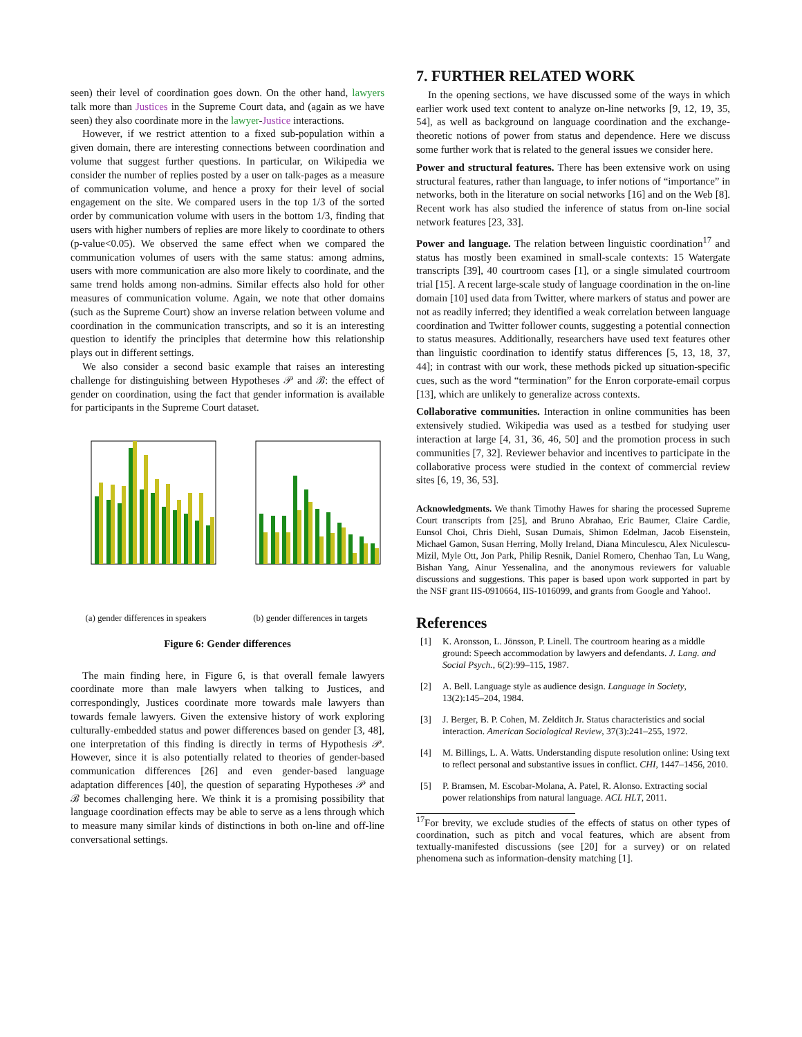seen) their level of coordination goes down. On the other hand, lawyers talk more than Justices in the Supreme Court data, and (again as we have seen) they also coordinate more in the lawyer-Justice interactions.
However, if we restrict attention to a fixed sub-population within a given domain, there are interesting connections between coordination and volume that suggest further questions. In particular, on Wikipedia we consider the number of replies posted by a user on talk-pages as a measure of communication volume, and hence a proxy for their level of social engagement on the site. We compared users in the top 1/3 of the sorted order by communication volume with users in the bottom 1/3, finding that users with higher numbers of replies are more likely to coordinate to others (p-value<0.05). We observed the same effect when we compared the communication volumes of users with the same status: among admins, users with more communication are also more likely to coordinate, and the same trend holds among non-admins. Similar effects also hold for other measures of communication volume. Again, we note that other domains (such as the Supreme Court) show an inverse relation between volume and coordination in the communication transcripts, and so it is an interesting question to identify the principles that determine how this relationship plays out in different settings.
We also consider a second basic example that raises an interesting challenge for distinguishing between Hypotheses 𝒫 and ℬ: the effect of gender on coordination, using the fact that gender information is available for participants in the Supreme Court dataset.
(a) gender differences in speakers
(b) gender differences in targets
Figure 6: Gender differences
The main finding here, in Figure 6, is that overall female lawyers coordinate more than male lawyers when talking to Justices, and correspondingly, Justices coordinate more towards male lawyers than towards female lawyers. Given the extensive history of work exploring culturally-embedded status and power differences based on gender [3, 48], one interpretation of this finding is directly in terms of Hypothesis 𝒫. However, since it is also potentially related to theories of gender-based communication differences [26] and even gender-based language adaptation differences [40], the question of separating Hypotheses 𝒫 and ℬ becomes challenging here. We think it is a promising possibility that language coordination effects may be able to serve as a lens through which to measure many similar kinds of distinctions in both on-line and off-line conversational settings.
7. FURTHER RELATED WORK
In the opening sections, we have discussed some of the ways in which earlier work used text content to analyze on-line networks [9, 12, 19, 35, 54], as well as background on language coordination and the exchange-theoretic notions of power from status and dependence. Here we discuss some further work that is related to the general issues we consider here.
Power and structural features. There has been extensive work on using structural features, rather than language, to infer notions of “importance” in networks, both in the literature on social networks [16] and on the Web [8]. Recent work has also studied the inference of status from on-line social network features [23, 33].
Power and language. The relation between linguistic coordination<sup>17</sup> and status has mostly been examined in small-scale contexts: 15 Watergate transcripts [39], 40 courtroom cases [1], or a single simulated courtroom trial [15]. A recent large-scale study of language coordination in the on-line domain [10] used data from Twitter, where markers of status and power are not as readily inferred; they identified a weak correlation between language coordination and Twitter follower counts, suggesting a potential connection to status measures. Additionally, researchers have used text features other than linguistic coordination to identify status differences [5, 13, 18, 37, 44]; in contrast with our work, these methods picked up situation-specific cues, such as the word “termination” for the Enron corporate-email corpus [13], which are unlikely to generalize across contexts.
Collaborative communities. Interaction in online communities has been extensively studied. Wikipedia was used as a testbed for studying user interaction at large [4, 31, 36, 46, 50] and the promotion process in such communities [7, 32]. Reviewer behavior and incentives to participate in the collaborative process were studied in the context of commercial review sites [6, 19, 36, 53].
Acknowledgments. We thank Timothy Hawes for sharing the processed Supreme Court transcripts from [25], and Bruno Abrahao, Eric Baumer, Claire Cardie, Eunsol Choi, Chris Diehl, Susan Dumais, Shimon Edelman, Jacob Eisenstein, Michael Gamon, Susan Herring, Molly Ireland, Diana Minculescu, Alex Niculescu-Mizil, Myle Ott, Jon Park, Philip Resnik, Daniel Romero, Chenhao Tan, Lu Wang, Bishan Yang, Ainur Yessenalina, and the anonymous reviewers for valuable discussions and suggestions. This paper is based upon work supported in part by the NSF grant IIS-0910664, IIS-1016099, and grants from Google and Yahoo!.
References
[1] K. Aronsson, L. Jönsson, P. Linell. The courtroom hearing as a middle ground: Speech accommodation by lawyers and defendants. J. Lang. and Social Psych., 6(2):99–115, 1987.
[2] A. Bell. Language style as audience design. Language in Society, 13(2):145–204, 1984.
[3] J. Berger, B. P. Cohen, M. Zelditch Jr. Status characteristics and social interaction. American Sociological Review, 37(3):241–255, 1972.
[4] M. Billings, L. A. Watts. Understanding dispute resolution online: Using text to reflect personal and substantive issues in conflict. CHI, 1447–1456, 2010.
[5] P. Bramsen, M. Escobar-Molana, A. Patel, R. Alonso. Extracting social power relationships from natural language. ACL HLT, 2011.
<sup>17</sup> For brevity, we exclude studies of the effects of status on other types of coordination, such as pitch and vocal features, which are absent from textually-manifested discussions (see [20] for a survey) or on related phenomena such as information-density matching [1].